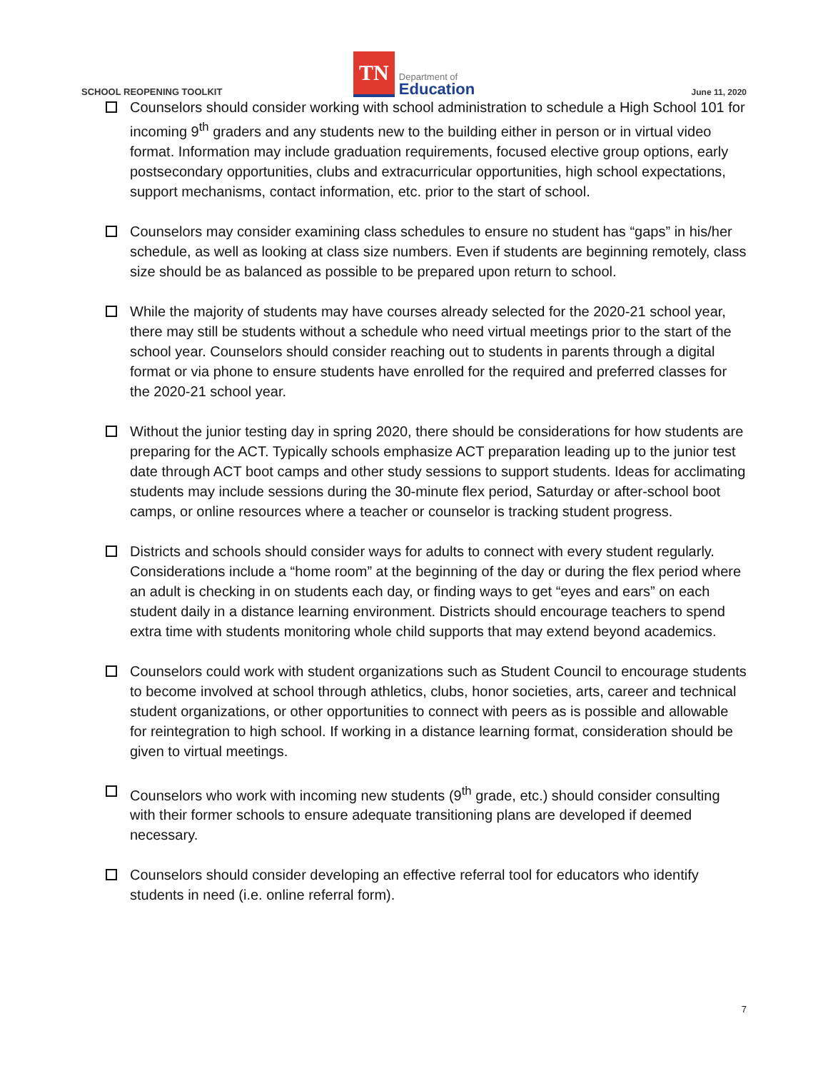SCHOOL REOPENING TOOLKIT
TN
Department of
Education
June 11, 2020
Counselors should consider working with school administration to schedule a High School 101 for incoming 9<sup>th</sup> graders and any students new to the building either in person or in virtual video format. Information may include graduation requirements, focused elective group options, early postsecondary opportunities, clubs and extracurricular opportunities, high school expectations, support mechanisms, contact information, etc. prior to the start of school.
Counselors may consider examining class schedules to ensure no student has “gaps” in his/her schedule, as well as looking at class size numbers. Even if students are beginning remotely, class size should be as balanced as possible to be prepared upon return to school.
While the majority of students may have courses already selected for the 2020-21 school year, there may still be students without a schedule who need virtual meetings prior to the start of the school year. Counselors should consider reaching out to students in parents through a digital format or via phone to ensure students have enrolled for the required and preferred classes for the 2020-21 school year.
Without the junior testing day in spring 2020, there should be considerations for how students are preparing for the ACT. Typically schools emphasize ACT preparation leading up to the junior test date through ACT boot camps and other study sessions to support students. Ideas for acclimating students may include sessions during the 30-minute flex period, Saturday or after-school boot camps, or online resources where a teacher or counselor is tracking student progress.
Districts and schools should consider ways for adults to connect with every student regularly. Considerations include a “home room” at the beginning of the day or during the flex period where an adult is checking in on students each day, or finding ways to get “eyes and ears” on each student daily in a distance learning environment. Districts should encourage teachers to spend extra time with students monitoring whole child supports that may extend beyond academics.
Counselors could work with student organizations such as Student Council to encourage students to become involved at school through athletics, clubs, honor societies, arts, career and technical student organizations, or other opportunities to connect with peers as is possible and allowable for reintegration to high school. If working in a distance learning format, consideration should be given to virtual meetings.
Counselors who work with incoming new students (9<sup>th</sup> grade, etc.) should consider consulting with their former schools to ensure adequate transitioning plans are developed if deemed necessary.
Counselors should consider developing an effective referral tool for educators who identify students in need (i.e. online referral form).
7